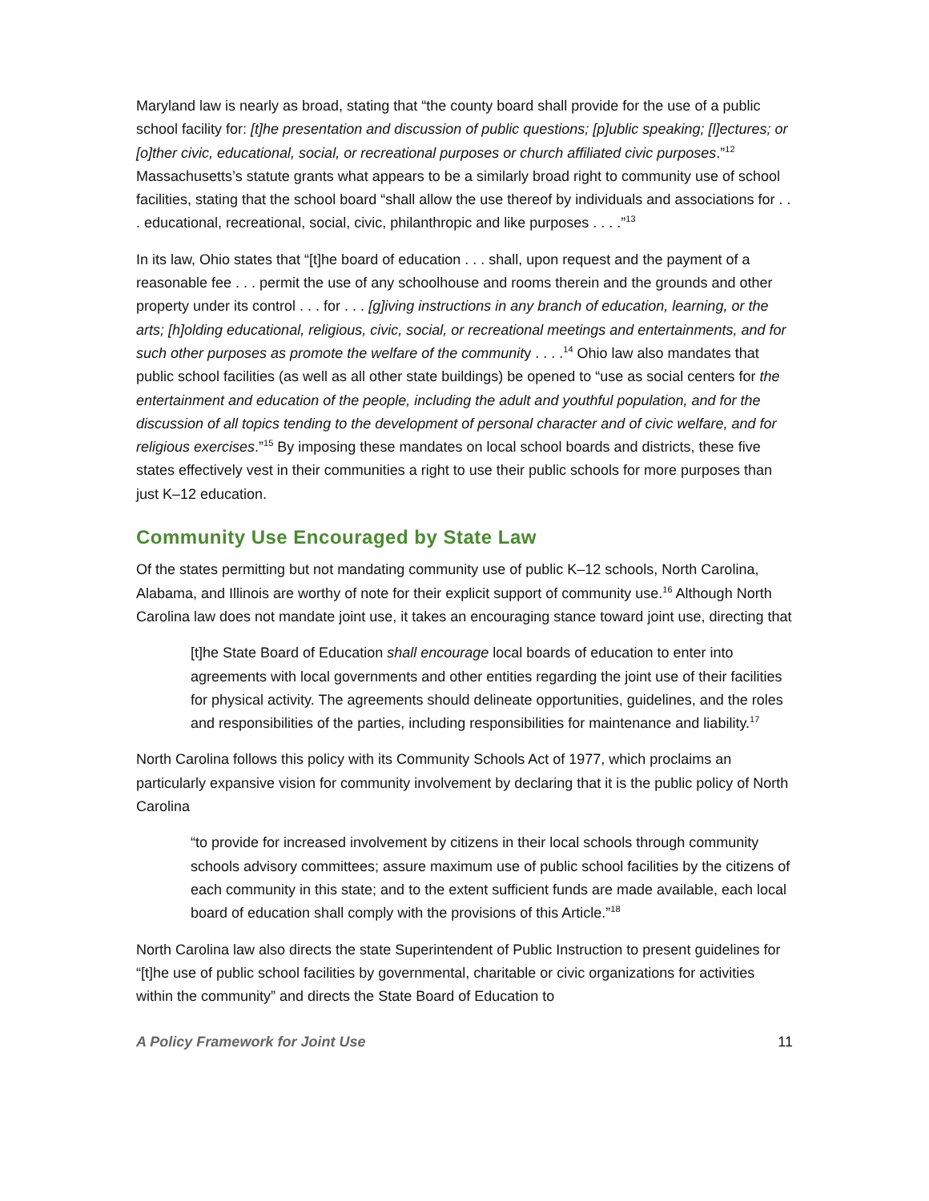Maryland law is nearly as broad, stating that “the county board shall provide for the use of a public school facility for: [t]he presentation and discussion of public questions; [p]ublic speaking; [l]ectures; or [o]ther civic, educational, social, or recreational purposes or church affiliated civic purposes.”<sup>12</sup> Massachusetts’s statute grants what appears to be a similarly broad right to community use of school facilities, stating that the school board “shall allow the use thereof by individuals and associations for . . . educational, recreational, social, civic, philanthropic and like purposes . . . .”<sup>13</sup>
In its law, Ohio states that “[t]he board of education . . . shall, upon request and the payment of a reasonable fee . . . permit the use of any schoolhouse and rooms therein and the grounds and other property under its control . . . for . . . [g]iving instructions in any branch of education, learning, or the arts; [h]olding educational, religious, civic, social, or recreational meetings and entertainments, and for such other purposes as promote the welfare of the community . . . .<sup>14</sup> Ohio law also mandates that public school facilities (as well as all other state buildings) be opened to “use as social centers for the entertainment and education of the people, including the adult and youthful population, and for the discussion of all topics tending to the development of personal character and of civic welfare, and for religious exercises.”<sup>15</sup> By imposing these mandates on local school boards and districts, these five states effectively vest in their communities a right to use their public schools for more purposes than just K–12 education.
Community Use Encouraged by State Law
Of the states permitting but not mandating community use of public K–12 schools, North Carolina, Alabama, and Illinois are worthy of note for their explicit support of community use.<sup>16</sup> Although North Carolina law does not mandate joint use, it takes an encouraging stance toward joint use, directing that
[t]he State Board of Education shall encourage local boards of education to enter into agreements with local governments and other entities regarding the joint use of their facilities for physical activity. The agreements should delineate opportunities, guidelines, and the roles and responsibilities of the parties, including responsibilities for maintenance and liability.<sup>17</sup>
North Carolina follows this policy with its Community Schools Act of 1977, which proclaims an particularly expansive vision for community involvement by declaring that it is the public policy of North Carolina
“to provide for increased involvement by citizens in their local schools through community schools advisory committees; assure maximum use of public school facilities by the citizens of each community in this state; and to the extent sufficient funds are made available, each local board of education shall comply with the provisions of this Article.”<sup>18</sup>
North Carolina law also directs the state Superintendent of Public Instruction to present guidelines for “[t]he use of public school facilities by governmental, charitable or civic organizations for activities within the community” and directs the State Board of Education to
A Policy Framework for Joint Use 11